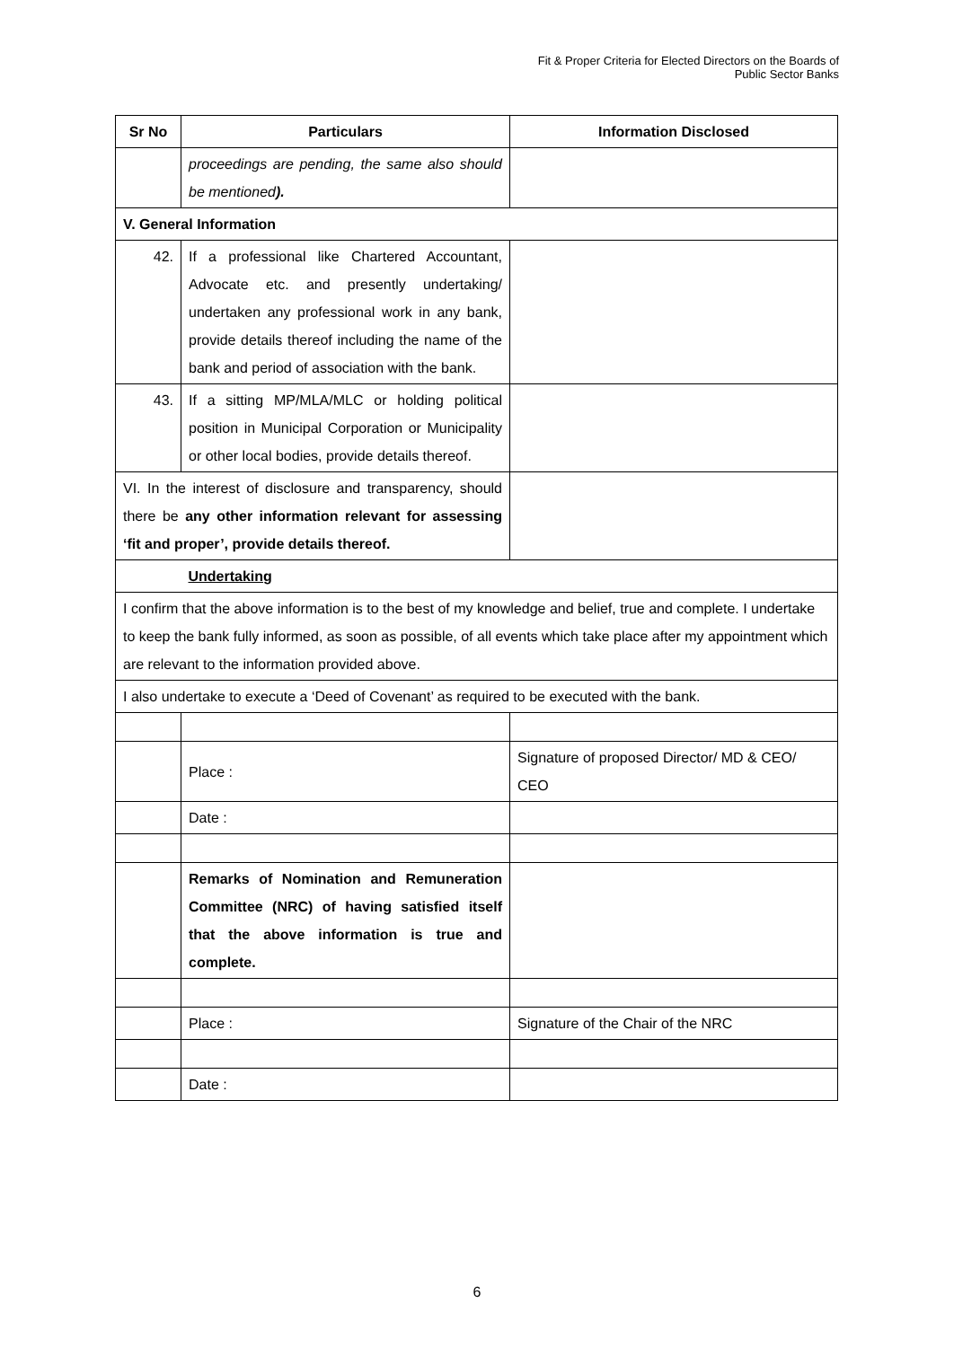Fit & Proper Criteria for Elected Directors on the Boards of
Public Sector Banks
| Sr No | Particulars | Information Disclosed |
| --- | --- | --- |
| | proceedings are pending, the same also should be mentioned ). | |
| V. General Information | | |
| 42. | If a professional like Chartered Accountant, Advocate etc. and presently undertaking/ undertaken any professional work in any bank, provide details thereof including the name of the bank and period of association with the bank. | |
| 43. | If a sitting MP/MLA/MLC or holding political position in Municipal Corporation or Municipality or other local bodies, provide details thereof. | |
| VI. In the interest of disclosure and transparency, should there be any other information relevant for assessing ‘fit and proper’, provide details thereof. | | |
| | Undertaking | |
| I confirm that the above information is to the best of my knowledge and belief, true and complete. I undertake to keep the bank fully informed, as soon as possible, of all events which take place after my appointment which are relevant to the information provided above. | | |
| I also undertake to execute a ‘Deed of Covenant’ as required to be executed with the bank. | | |
| | Place : | Signature of proposed Director/ MD & CEO/ CEO |
| | Date : | |
| | Remarks of Nomination and Remuneration Committee (NRC) of having satisfied itself that the above information is true and complete. | |
| | Place : | Signature of the Chair of the NRC |
| | Date : | |
6